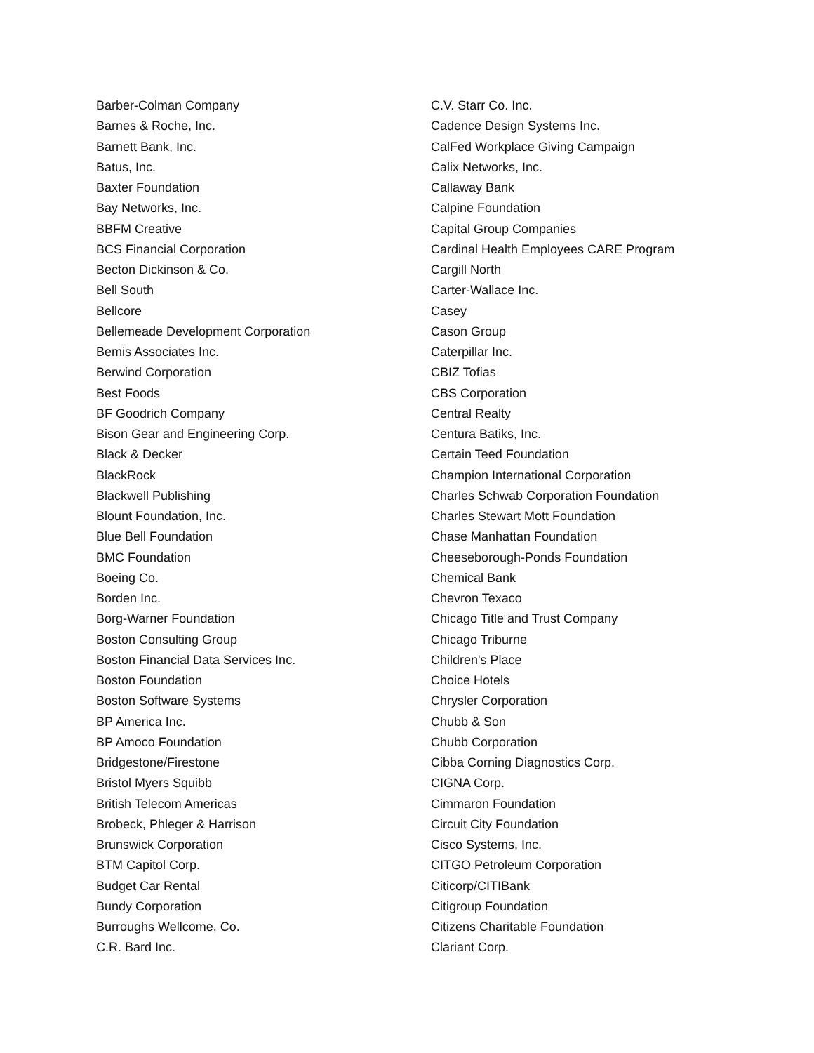Barber-Colman Company
Barnes & Roche, Inc.
Barnett Bank, Inc.
Batus, Inc.
Baxter Foundation
Bay Networks, Inc.
BBFM Creative
BCS Financial Corporation
Becton Dickinson & Co.
Bell South
Bellcore
Bellemeade Development Corporation
Bemis Associates Inc.
Berwind Corporation
Best Foods
BF Goodrich Company
Bison Gear and Engineering Corp.
Black & Decker
BlackRock
Blackwell Publishing
Blount Foundation, Inc.
Blue Bell Foundation
BMC Foundation
Boeing Co.
Borden Inc.
Borg-Warner Foundation
Boston Consulting Group
Boston Financial Data Services Inc.
Boston Foundation
Boston Software Systems
BP America Inc.
BP Amoco Foundation
Bridgestone/Firestone
Bristol Myers Squibb
British Telecom Americas
Brobeck, Phleger & Harrison
Brunswick Corporation
BTM Capitol Corp.
Budget Car Rental
Bundy Corporation
Burroughs Wellcome, Co.
C.R. Bard Inc.
C.V. Starr Co. Inc.
Cadence Design Systems Inc.
CalFed Workplace Giving Campaign
Calix Networks, Inc.
Callaway Bank
Calpine Foundation
Capital Group Companies
Cardinal Health Employees CARE Program
Cargill North
Carter-Wallace Inc.
Casey
Cason Group
Caterpillar Inc.
CBIZ Tofias
CBS Corporation
Central Realty
Centura Batiks, Inc.
Certain Teed Foundation
Champion International Corporation
Charles Schwab Corporation Foundation
Charles Stewart Mott Foundation
Chase Manhattan Foundation
Cheeseborough-Ponds Foundation
Chemical Bank
Chevron Texaco
Chicago Title and Trust Company
Chicago Triburne
Children's Place
Choice Hotels
Chrysler Corporation
Chubb & Son
Chubb Corporation
Cibba Corning Diagnostics Corp.
CIGNA Corp.
Cimmaron Foundation
Circuit City Foundation
Cisco Systems, Inc.
CITGO Petroleum Corporation
Citicorp/CITIBank
Citigroup Foundation
Citizens Charitable Foundation
Clariant Corp.